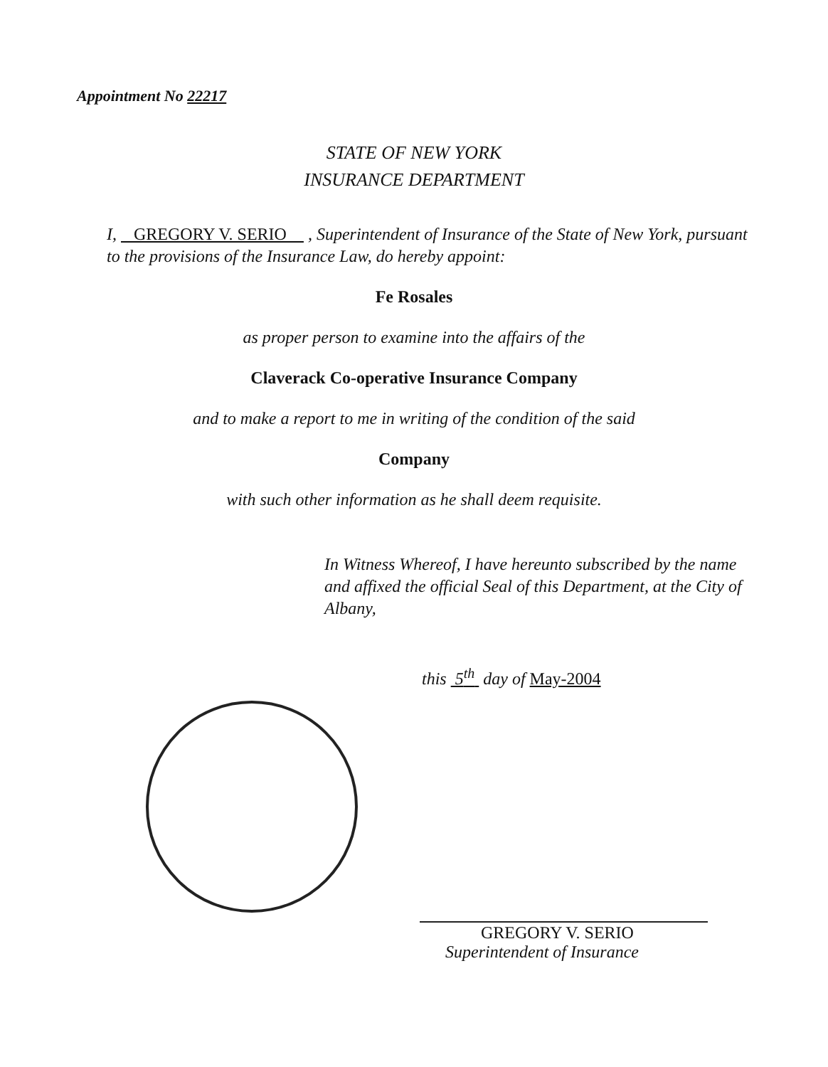Appointment No 22217
STATE OF NEW YORK
INSURANCE DEPARTMENT
I, GREGORY V. SERIO , Superintendent of Insurance of the State of New York, pursuant to the provisions of the Insurance Law, do hereby appoint:
Fe Rosales
as proper person to examine into the affairs of the
Claverack Co-operative Insurance Company
and to make a report to me in writing of the condition of the said
Company
with such other information as he shall deem requisite.
In Witness Whereof, I have hereunto subscribed by the name and affixed the official Seal of this Department, at the City of Albany,
this 5<sup>th</sup> day of May-2004
GREGORY V. SERIO
Superintendent of Insurance